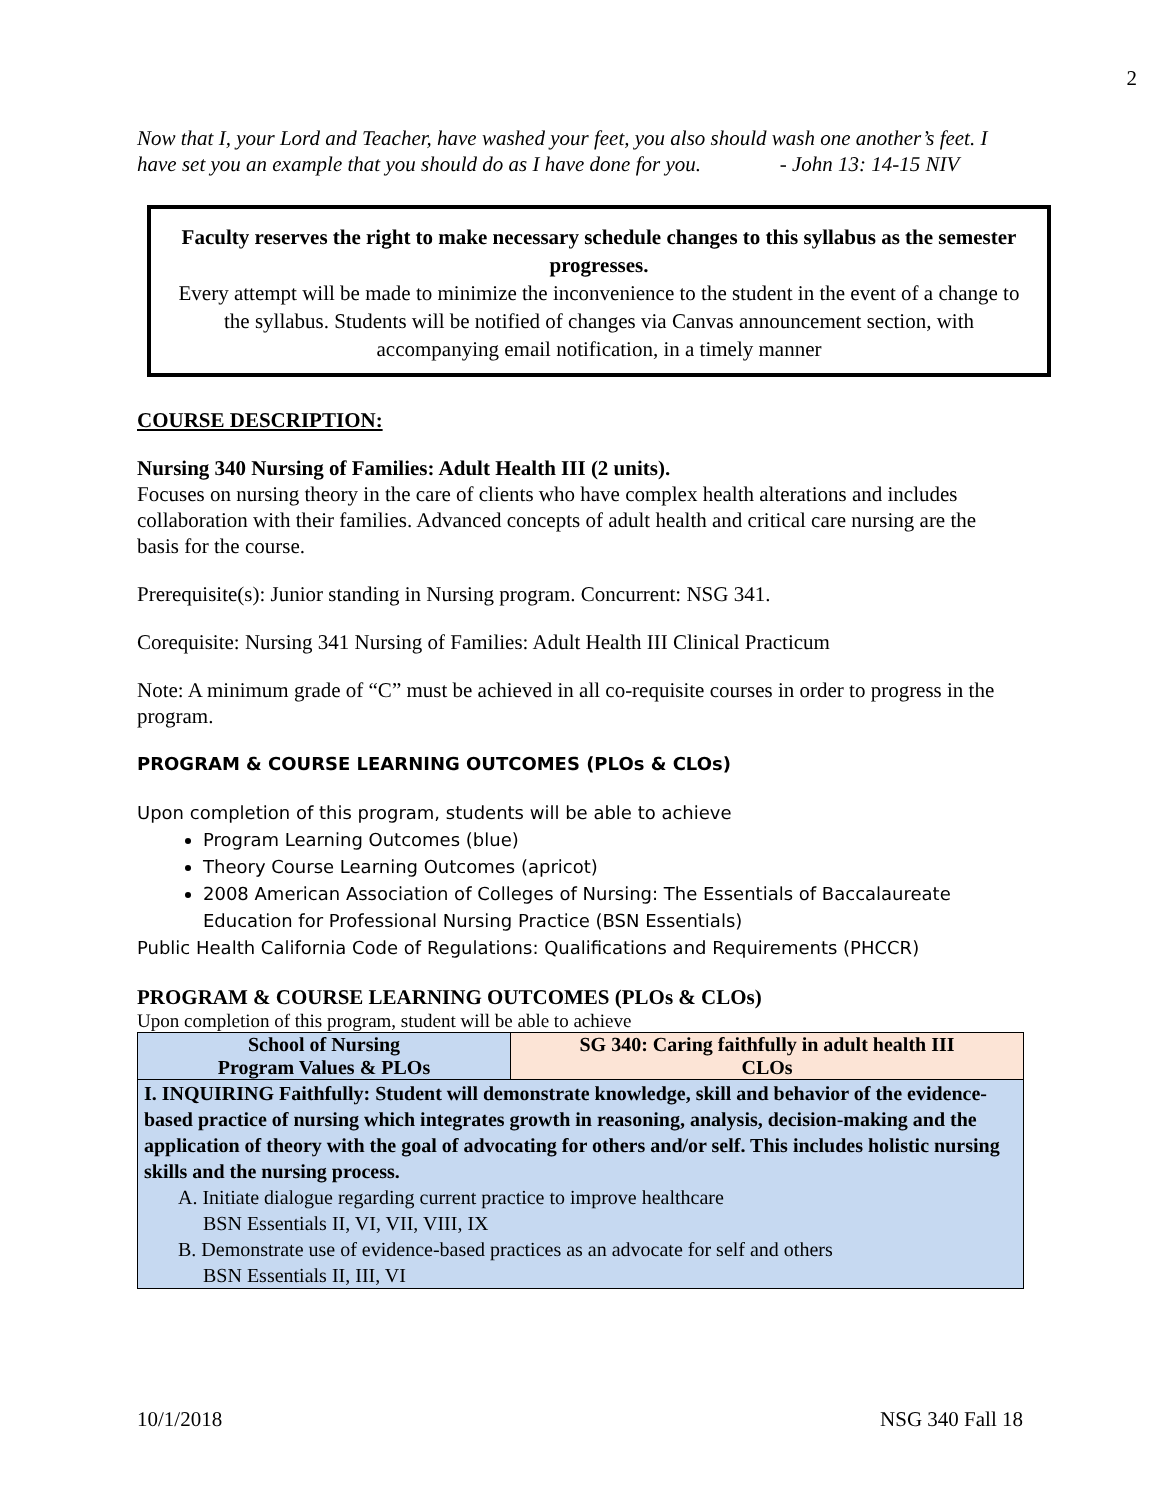2
Now that I, your Lord and Teacher, have washed your feet, you also should wash one another’s feet. I have set you an example that you should do as I have done for you. - John 13: 14-15 NIV
Faculty reserves the right to make necessary schedule changes to this syllabus as the semester progresses.
Every attempt will be made to minimize the inconvenience to the student in the event of a change to the syllabus. Students will be notified of changes via Canvas announcement section, with accompanying email notification, in a timely manner
COURSE DESCRIPTION:
Nursing 340 Nursing of Families: Adult Health III (2 units).
Focuses on nursing theory in the care of clients who have complex health alterations and includes collaboration with their families. Advanced concepts of adult health and critical care nursing are the basis for the course.
Prerequisite(s): Junior standing in Nursing program. Concurrent: NSG 341.
Corequisite: Nursing 341 Nursing of Families: Adult Health III Clinical Practicum
Note: A minimum grade of “C” must be achieved in all co-requisite courses in order to progress in the program.
PROGRAM & COURSE LEARNING OUTCOMES (PLOs & CLOs)
Upon completion of this program, students will be able to achieve
Program Learning Outcomes (blue)
Theory Course Learning Outcomes (apricot)
2008 American Association of Colleges of Nursing: The Essentials of Baccalaureate Education for Professional Nursing Practice (BSN Essentials)
Public Health California Code of Regulations: Qualifications and Requirements (PHCCR)
PROGRAM & COURSE LEARNING OUTCOMES (PLOs & CLOs)
Upon completion of this program, student will be able to achieve
| School of Nursing Program Values & PLOs | SG 340: Caring faithfully in adult health III CLOs |
| I. INQUIRING Faithfully: Student will demonstrate knowledge, skill and behavior of the evidence-based practice of nursing which integrates growth in reasoning, analysis, decision-making and the application of theory with the goal of advocating for others and/or self. This includes holistic nursing skills and the nursing process. A. Initiate dialogue regarding current practice to improve healthcare BSN Essentials II, VI, VII, VIII, IX B. Demonstrate use of evidence-based practices as an advocate for self and others BSN Essentials II, III, VI | |
10/1/2018 NSG 340 Fall 18